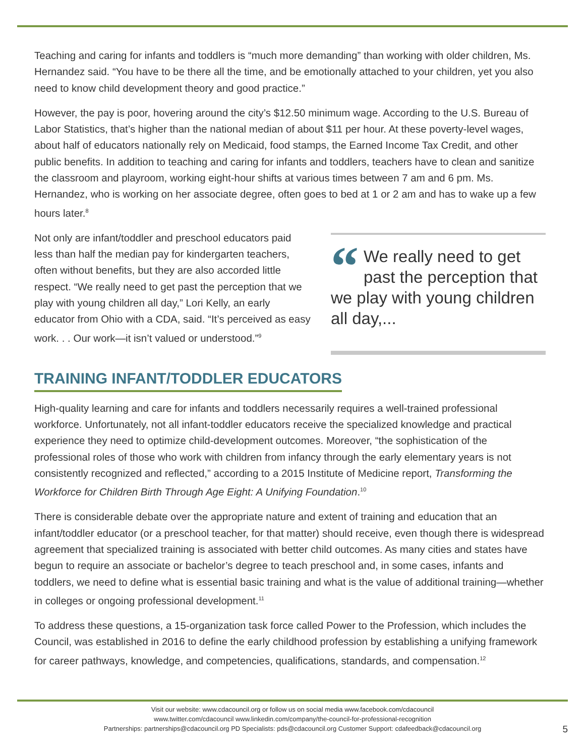Teaching and caring for infants and toddlers is “much more demanding” than working with older children, Ms. Hernandez said. “You have to be there all the time, and be emotionally attached to your children, yet you also need to know child development theory and good practice.”
However, the pay is poor, hovering around the city’s $12.50 minimum wage. According to the U.S. Bureau of Labor Statistics, that’s higher than the national median of about $11 per hour. At these poverty-level wages, about half of educators nationally rely on Medicaid, food stamps, the Earned Income Tax Credit, and other public benefits. In addition to teaching and caring for infants and toddlers, teachers have to clean and sanitize the classroom and playroom, working eight-hour shifts at various times between 7 am and 6 pm. Ms. Hernandez, who is working on her associate degree, often goes to bed at 1 or 2 am and has to wake up a few hours later.<sup>8</sup>
Not only are infant/toddler and preschool educators paid less than half the median pay for kindergarten teachers, often without benefits, but they are also accorded little respect. “We really need to get past the perception that we play with young children all day,” Lori Kelly, an early educator from Ohio with a CDA, said. “It’s perceived as easy work. . . Our work—it isn’t valued or understood.”<sup>9</sup>
“We really need to get past the perception that we play with young children all day,...
TRAINING INFANT/TODDLER EDUCATORS
High-quality learning and care for infants and toddlers necessarily requires a well-trained professional workforce. Unfortunately, not all infant-toddler educators receive the specialized knowledge and practical experience they need to optimize child-development outcomes. Moreover, “the sophistication of the professional roles of those who work with children from infancy through the early elementary years is not consistently recognized and reflected,” according to a 2015 Institute of Medicine report, Transforming the Workforce for Children Birth Through Age Eight: A Unifying Foundation.<sup>10</sup>
There is considerable debate over the appropriate nature and extent of training and education that an infant/toddler educator (or a preschool teacher, for that matter) should receive, even though there is widespread agreement that specialized training is associated with better child outcomes. As many cities and states have begun to require an associate or bachelor’s degree to teach preschool and, in some cases, infants and toddlers, we need to define what is essential basic training and what is the value of additional training—whether in colleges or ongoing professional development.<sup>11</sup>
To address these questions, a 15-organization task force called Power to the Profession, which includes the Council, was established in 2016 to define the early childhood profession by establishing a unifying framework for career pathways, knowledge, and competencies, qualifications, standards, and compensation.<sup>12</sup>
Visit our website: www.cdacouncil.org or follow us on social media www.facebook.com/cdacouncil
www.twitter.com/cdacouncil www.linkedin.com/company/the-council-for-professional-recognition
Partnerships: partnerships@cdacouncil.org PD Specialists: pds@cdacouncil.org Customer Support: cdafeedback@cdacouncil.org
5